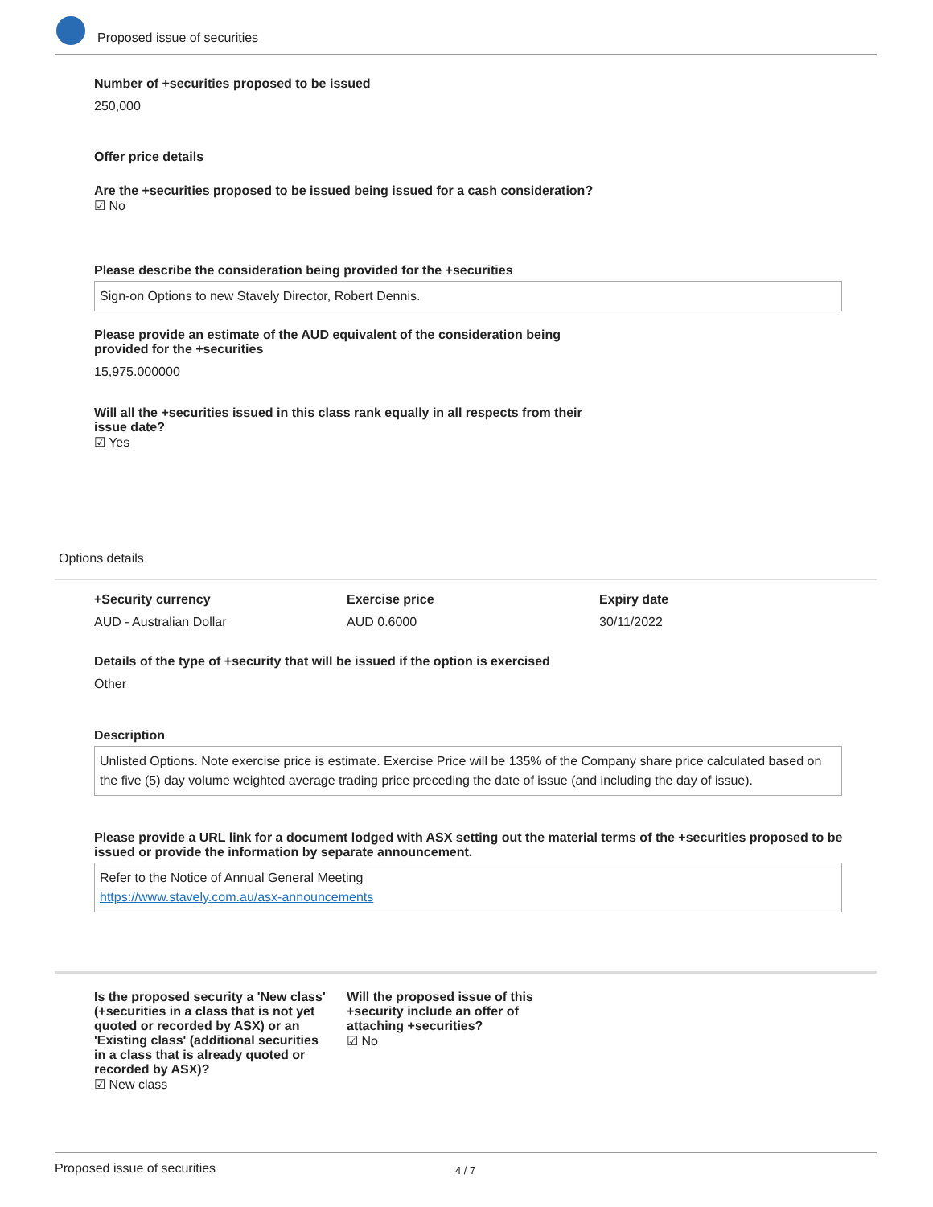Proposed issue of securities
Number of +securities proposed to be issued
250,000
Offer price details
Are the +securities proposed to be issued being issued for a cash consideration?
☑ No
Please describe the consideration being provided for the +securities
Sign-on Options to new Stavely Director, Robert Dennis.
Please provide an estimate of the AUD equivalent of the consideration being provided for the +securities
15,975.000000
Will all the +securities issued in this class rank equally in all respects from their issue date?
☑ Yes
Options details
+Security currency
AUD - Australian Dollar
Exercise price
AUD 0.6000
Expiry date
30/11/2022
Details of the type of +security that will be issued if the option is exercised
Other
Description
Unlisted Options. Note exercise price is estimate. Exercise Price will be 135% of the Company share price calculated based on the five (5) day volume weighted average trading price preceding the date of issue (and including the day of issue).
Please provide a URL link for a document lodged with ASX setting out the material terms of the +securities proposed to be issued or provide the information by separate announcement.
Refer to the Notice of Annual General Meeting
https://www.stavely.com.au/asx-announcements
Is the proposed security a 'New class' (+securities in a class that is not yet quoted or recorded by ASX) or an 'Existing class' (additional securities in a class that is already quoted or recorded by ASX)?
☑ New class
Will the proposed issue of this +security include an offer of attaching +securities?
☑ No
Proposed issue of securities 4 / 7